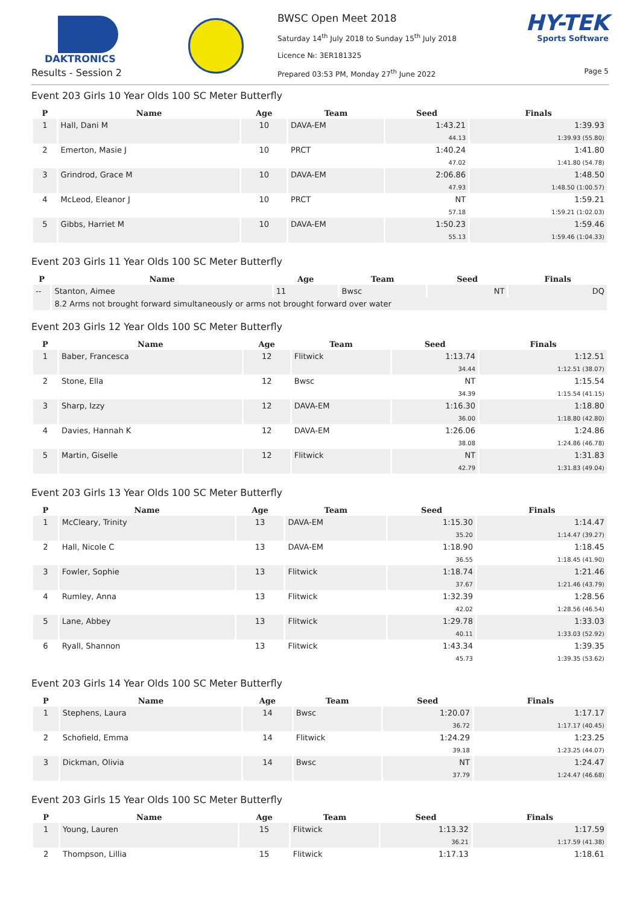DAKTRONICS
Results - Session 2
BWSC Open Meet 2018
Saturday 14<sup>th</sup> July 2018 to Sunday 15<sup>th</sup> July 2018
Licence №: 3ER181325
Prepared 03:53 PM, Monday 27<sup>th</sup> June 2022
HY-TEK
Sports Software
Page 5
Event 203 Girls 10 Year Olds 100 SC Meter Butterfly
| P | Name | Age | Team | Seed | Finals |
| --- | --- | --- | --- | --- | --- |
| 1 | Hall, Dani M | 10 | DAVA-EM | 1:43.21 | 1:39.93 |
| | | | | 44.13 | 1:39.93 (55.80) |
| 2 | Emerton, Masie J | 10 | PRCT | 1:40.24 | 1:41.80 |
| | | | | 47.02 | 1:41.80 (54.78) |
| 3 | Grindrod, Grace M | 10 | DAVA-EM | 2:06.86 | 1:48.50 |
| | | | | 47.93 | 1:48.50 (1:00.57) |
| 4 | McLeod, Eleanor J | 10 | PRCT | NT | 1:59.21 |
| | | | | 57.18 | 1:59.21 (1:02.03) |
| 5 | Gibbs, Harriet M | 10 | DAVA-EM | 1:50.23 | 1:59.46 |
| | | | | 55.13 | 1:59.46 (1:04.33) |
Event 203 Girls 11 Year Olds 100 SC Meter Butterfly
| P | Name | Age | Team | Seed | Finals |
| --- | --- | --- | --- | --- | --- |
| -- | Stanton, Aimee | 11 | Bwsc | NT | DQ |
| | 8.2 Arms not brought forward simultaneously or arms not brought forward over water | | | | |
Event 203 Girls 12 Year Olds 100 SC Meter Butterfly
| P | Name | Age | Team | Seed | Finals |
| --- | --- | --- | --- | --- | --- |
| 1 | Baber, Francesca | 12 | Flitwick | 1:13.74 | 1:12.51 |
| | | | | 34.44 | 1:12.51 (38.07) |
| 2 | Stone, Ella | 12 | Bwsc | NT | 1:15.54 |
| | | | | 34.39 | 1:15.54 (41.15) |
| 3 | Sharp, Izzy | 12 | DAVA-EM | 1:16.30 | 1:18.80 |
| | | | | 36.00 | 1:18.80 (42.80) |
| 4 | Davies, Hannah K | 12 | DAVA-EM | 1:26.06 | 1:24.86 |
| | | | | 38.08 | 1:24.86 (46.78) |
| 5 | Martin, Giselle | 12 | Flitwick | NT | 1:31.83 |
| | | | | 42.79 | 1:31.83 (49.04) |
Event 203 Girls 13 Year Olds 100 SC Meter Butterfly
| P | Name | Age | Team | Seed | Finals |
| --- | --- | --- | --- | --- | --- |
| 1 | McCleary, Trinity | 13 | DAVA-EM | 1:15.30 | 1:14.47 |
| | | | | 35.20 | 1:14.47 (39.27) |
| 2 | Hall, Nicole C | 13 | DAVA-EM | 1:18.90 | 1:18.45 |
| | | | | 36.55 | 1:18.45 (41.90) |
| 3 | Fowler, Sophie | 13 | Flitwick | 1:18.74 | 1:21.46 |
| | | | | 37.67 | 1:21.46 (43.79) |
| 4 | Rumley, Anna | 13 | Flitwick | 1:32.39 | 1:28.56 |
| | | | | 42.02 | 1:28.56 (46.54) |
| 5 | Lane, Abbey | 13 | Flitwick | 1:29.78 | 1:33.03 |
| | | | | 40.11 | 1:33.03 (52.92) |
| 6 | Ryall, Shannon | 13 | Flitwick | 1:43.34 | 1:39.35 |
| | | | | 45.73 | 1:39.35 (53.62) |
Event 203 Girls 14 Year Olds 100 SC Meter Butterfly
| P | Name | Age | Team | Seed | Finals |
| --- | --- | --- | --- | --- | --- |
| 1 | Stephens, Laura | 14 | Bwsc | 1:20.07 | 1:17.17 |
| | | | | 36.72 | 1:17.17 (40.45) |
| 2 | Schofield, Emma | 14 | Flitwick | 1:24.29 | 1:23.25 |
| | | | | 39.18 | 1:23.25 (44.07) |
| 3 | Dickman, Olivia | 14 | Bwsc | NT | 1:24.47 |
| | | | | 37.79 | 1:24.47 (46.68) |
Event 203 Girls 15 Year Olds 100 SC Meter Butterfly
| P | Name | Age | Team | Seed | Finals |
| --- | --- | --- | --- | --- | --- |
| 1 | Young, Lauren | 15 | Flitwick | 1:13.32 | 1:17.59 |
| | | | | 36.21 | 1:17.59 (41.38) |
| 2 | Thompson, Lillia | 15 | Flitwick | 1:17.13 | 1:18.61 |